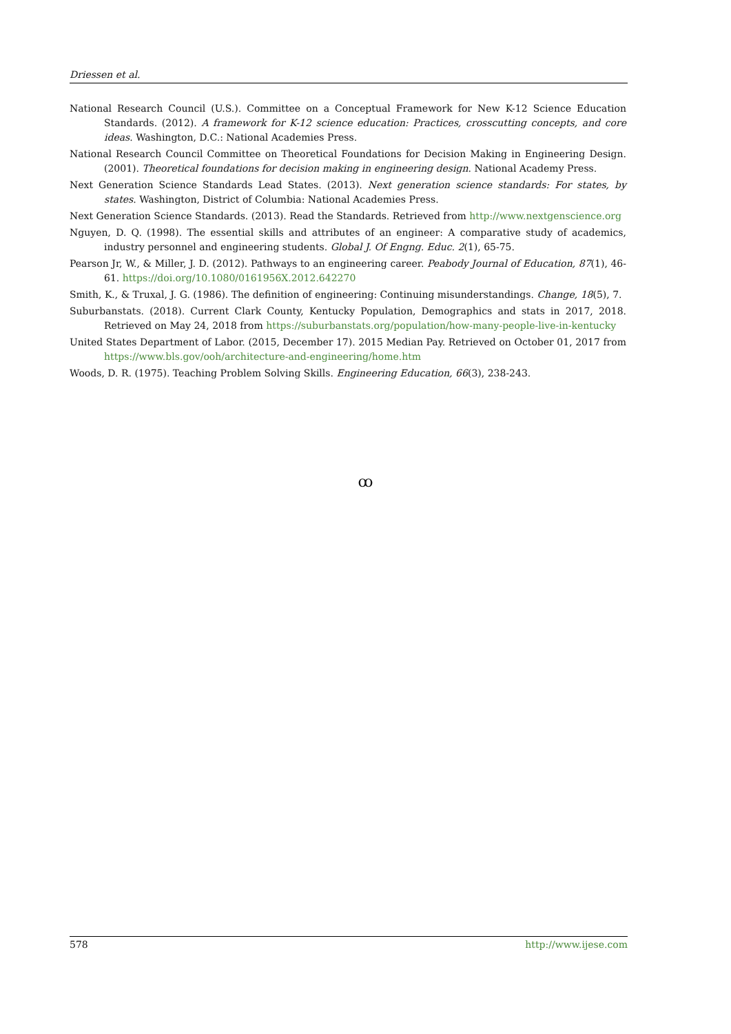Driessen et al.
National Research Council (U.S.). Committee on a Conceptual Framework for New K-12 Science Education Standards. (2012). A framework for K-12 science education: Practices, crosscutting concepts, and core ideas. Washington, D.C.: National Academies Press.
National Research Council Committee on Theoretical Foundations for Decision Making in Engineering Design. (2001). Theoretical foundations for decision making in engineering design. National Academy Press.
Next Generation Science Standards Lead States. (2013). Next generation science standards: For states, by states. Washington, District of Columbia: National Academies Press.
Next Generation Science Standards. (2013). Read the Standards. Retrieved from http://www.nextgenscience.org
Nguyen, D. Q. (1998). The essential skills and attributes of an engineer: A comparative study of academics, industry personnel and engineering students. Global J. Of Engng. Educ. 2(1), 65-75.
Pearson Jr, W., & Miller, J. D. (2012). Pathways to an engineering career. Peabody Journal of Education, 87(1), 46-61. https://doi.org/10.1080/0161956X.2012.642270
Smith, K., & Truxal, J. G. (1986). The definition of engineering: Continuing misunderstandings. Change, 18(5), 7.
Suburbanstats. (2018). Current Clark County, Kentucky Population, Demographics and stats in 2017, 2018. Retrieved on May 24, 2018 from https://suburbanstats.org/population/how-many-people-live-in-kentucky
United States Department of Labor. (2015, December 17). 2015 Median Pay. Retrieved on October 01, 2017 from https://www.bls.gov/ooh/architecture-and-engineering/home.htm
Woods, D. R. (1975). Teaching Problem Solving Skills. Engineering Education, 66(3), 238-243.
ꝏ
578 http://www.ijese.com